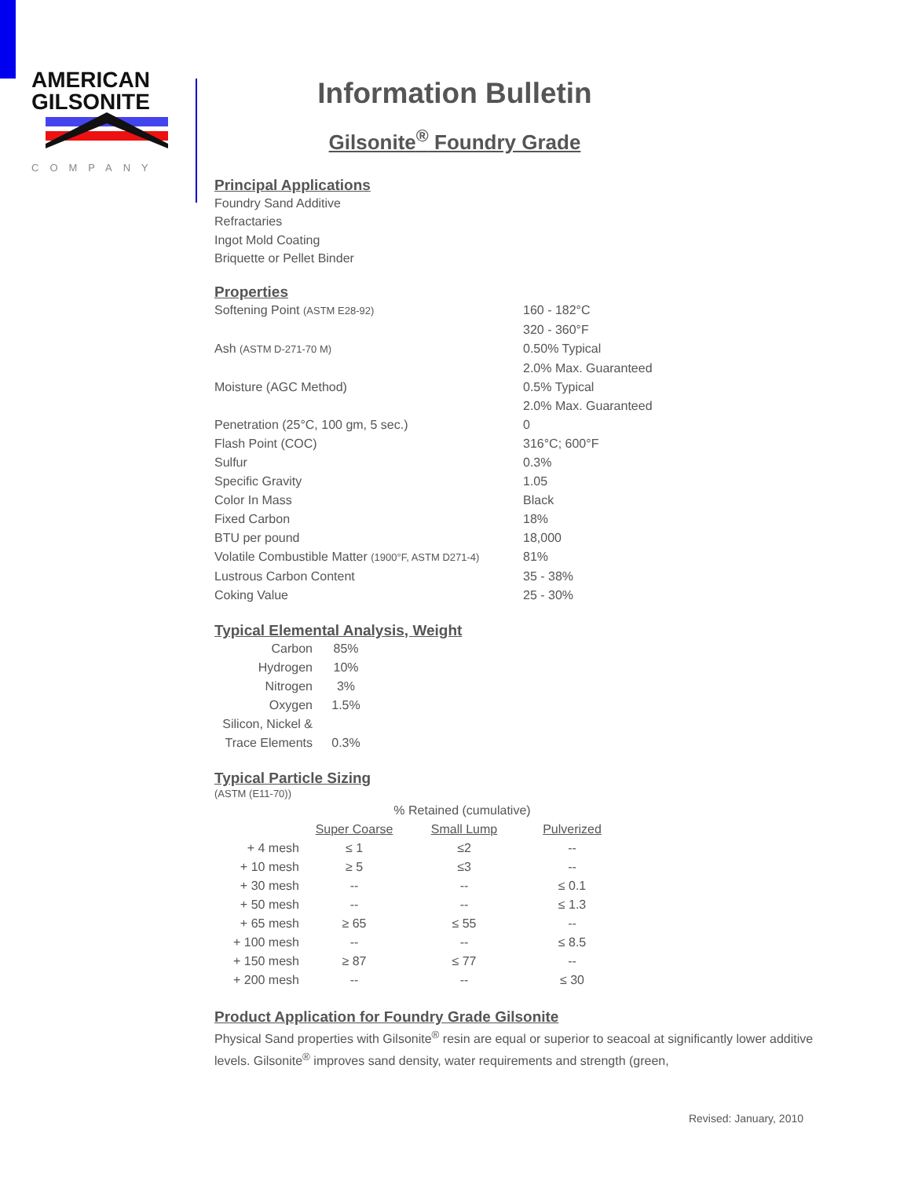AMERICAN
GILSONITE
COMPANY
Information Bulletin
Gilsonite<sup>®</sup> Foundry Grade
Principal Applications
Foundry Sand Additive
Refractaries
Ingot Mold Coating
Briquette or Pellet Binder
Properties
| Softening Point (ASTM E28-92) | 160 - 182°C |
| | 320 - 360°F |
| Ash (ASTM D-271-70 M) | 0.50% Typical |
| | 2.0% Max. Guaranteed |
| Moisture (AGC Method) | 0.5% Typical |
| | 2.0% Max. Guaranteed |
| Penetration (25°C, 100 gm, 5 sec.) | 0 |
| Flash Point (COC) | 316°C; 600°F |
| Sulfur | 0.3% |
| Specific Gravity | 1.05 |
| Color In Mass | Black |
| Fixed Carbon | 18% |
| BTU per pound | 18,000 |
| Volatile Combustible Matter (1900°F, ASTM D271-4) | 81% |
| Lustrous Carbon Content | 35 - 38% |
| Coking Value | 25 - 30% |
Typical Elemental Analysis, Weight
| Carbon | 85% |
| Hydrogen | 10% |
| Nitrogen | 3% |
| Oxygen | 1.5% |
| Silicon, Nickel & Trace Elements | 0.3% |
Typical Particle Sizing
(ASTM (E11-70))
| | % Retained (cumulative) | | |
| | Super Coarse | Small Lump | Pulverized |
| + 4 mesh | ≤ 1 | ≤2 | -- |
| + 10 mesh | ≥ 5 | ≤3 | -- |
| + 30 mesh | -- | -- | ≤ 0.1 |
| + 50 mesh | -- | -- | ≤ 1.3 |
| + 65 mesh | ≥ 65 | ≤ 55 | -- |
| + 100 mesh | -- | -- | ≤ 8.5 |
| + 150 mesh | ≥ 87 | ≤ 77 | -- |
| + 200 mesh | -- | -- | ≤ 30 |
Product Application for Foundry Grade Gilsonite
Physical Sand properties with Gilsonite<sup>®</sup> resin are equal or superior to seacoal at significantly lower additive levels. Gilsonite<sup>®</sup> improves sand density, water requirements and strength (green,
Revised: January, 2010